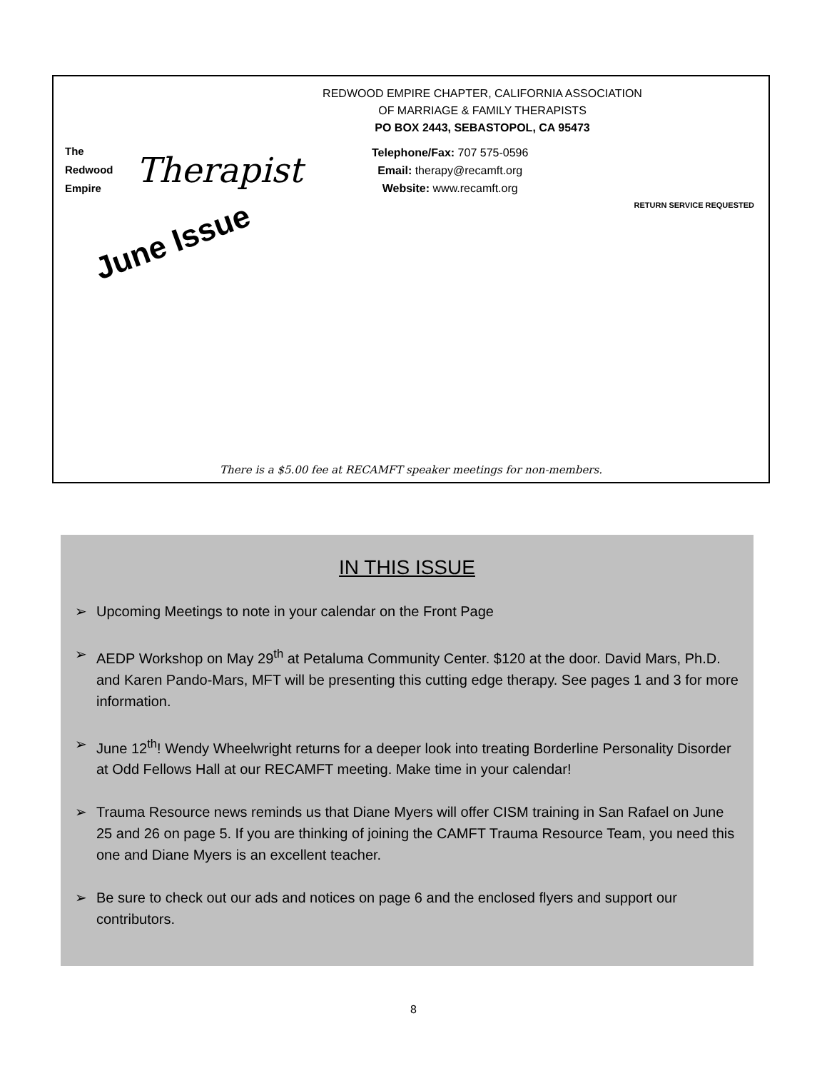REDWOOD EMPIRE CHAPTER, CALIFORNIA ASSOCIATION
OF MARRIAGE & FAMILY THERAPISTS
PO BOX 2443, SEBASTOPOL, CA 95473
The
Redwood
Empire
Therapist
Telephone/Fax: 707 575-0596
Email: therapy@recamft.org
Website: www.recamft.org
RETURN SERVICE REQUESTED
June Issue
There is a $5.00 fee at RECAMFT speaker meetings for non-members.
IN THIS ISSUE
➢ Upcoming Meetings to note in your calendar on the Front Page
➢ AEDP Workshop on May 29<sup>th</sup> at Petaluma Community Center. $120 at the door. David Mars, Ph.D. and Karen Pando-Mars, MFT will be presenting this cutting edge therapy. See pages 1 and 3 for more information.
➢ June 12<sup>th</sup>! Wendy Wheelwright returns for a deeper look into treating Borderline Personality Disorder at Odd Fellows Hall at our RECAMFT meeting. Make time in your calendar!
➢ Trauma Resource news reminds us that Diane Myers will offer CISM training in San Rafael on June 25 and 26 on page 5. If you are thinking of joining the CAMFT Trauma Resource Team, you need this one and Diane Myers is an excellent teacher.
➢ Be sure to check out our ads and notices on page 6 and the enclosed flyers and support our contributors.
8